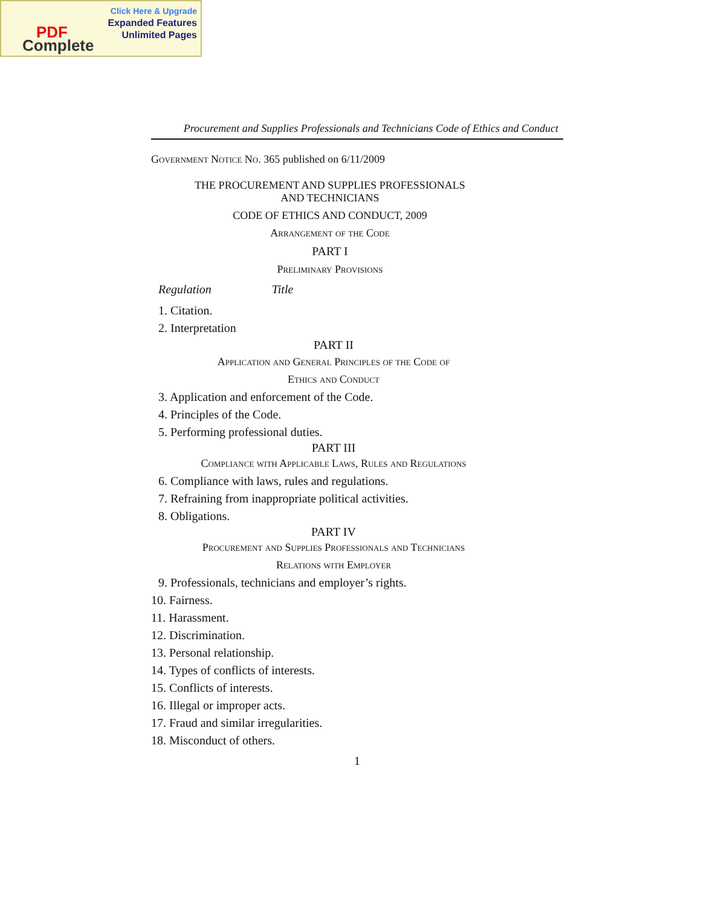Click Here & Upgrade
Expanded Features
Unlimited Pages
PDF
Complete
Procurement and Supplies Professionals and Technicians Code of Ethics and Conduct
Government Notice No. 365 published on 6/11/2009
THE PROCUREMENT AND SUPPLIES PROFESSIONALS
AND TECHNICIANS
CODE OF ETHICS AND CONDUCT, 2009
Arrangement of the Code
PART I
Preliminary Provisions
Regulation Title
1. Citation.
2. Interpretation
PART II
Application and General Principles of the Code of
Ethics and Conduct
3. Application and enforcement of the Code.
4. Principles of the Code.
5. Performing professional duties.
PART III
Compliance with Applicable Laws, Rules and Regulations
6. Compliance with laws, rules and regulations.
7. Refraining from inappropriate political activities.
8. Obligations.
PART IV
Procurement and Supplies Professionals and Technicians
Relations with Employer
9. Professionals, technicians and employer’s rights.
10. Fairness.
11. Harassment.
12. Discrimination.
13. Personal relationship.
14. Types of conflicts of interests.
15. Conflicts of interests.
16. Illegal or improper acts.
17. Fraud and similar irregularities.
18. Misconduct of others.
1